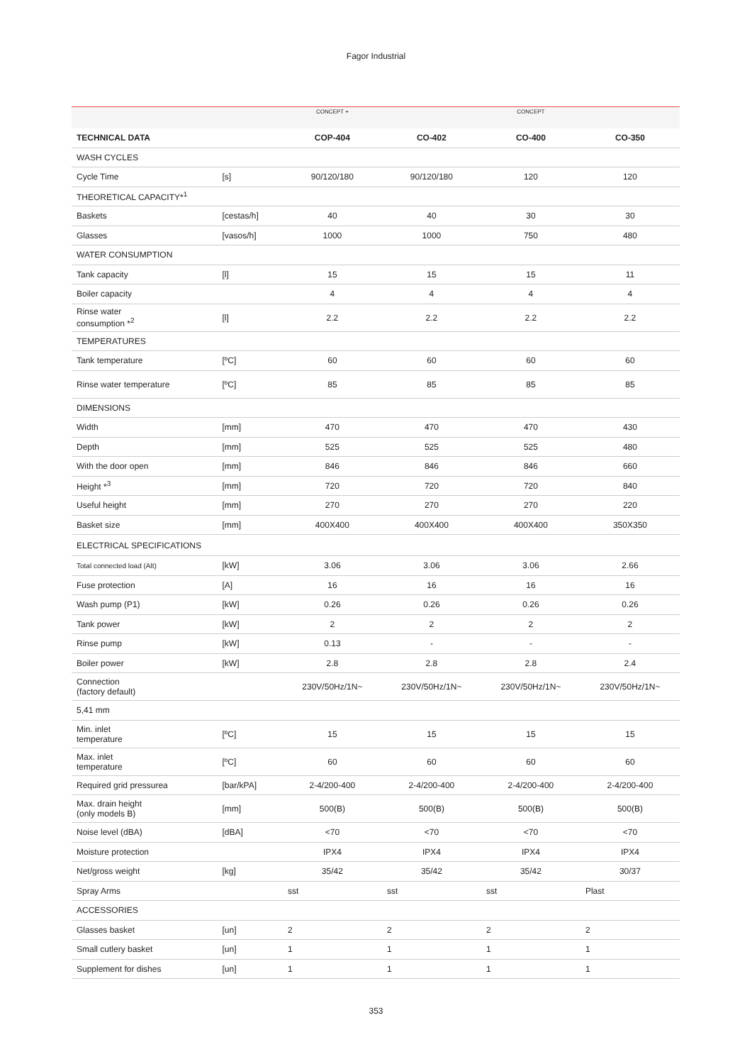Fagor Industrial
| | | CONCEPT + | | CONCEPT | |
| TECHNICAL DATA | | COP-404 | CO-402 | CO-400 | CO-350 |
| WASH CYCLES | | | | | |
| Cycle Time | [s] | 90/120/180 | 90/120/180 | 120 | 120 |
| THEORETICAL CAPACITY*<sup>1</sup> | | | | | |
| Baskets | [cestas/h] | 40 | 40 | 30 | 30 |
| Glasses | [vasos/h] | 1000 | 1000 | 750 | 480 |
| WATER CONSUMPTION | | | | | |
| Tank capacity | [l] | 15 | 15 | 15 | 11 |
| Boiler capacity | | 4 | 4 | 4 | 4 |
| Rinse water consumption *<sup>2</sup> | [l] | 2.2 | 2.2 | 2.2 | 2.2 |
| TEMPERATURES | | | | | |
| Tank temperature | [ºC] | 60 | 60 | 60 | 60 |
| Rinse water temperature | [ºC] | 85 | 85 | 85 | 85 |
| DIMENSIONS | | | | | |
| Width | [mm] | 470 | 470 | 470 | 430 |
| Depth | [mm] | 525 | 525 | 525 | 480 |
| With the door open | [mm] | 846 | 846 | 846 | 660 |
| Height *<sup>3</sup> | [mm] | 720 | 720 | 720 | 840 |
| Useful height | [mm] | 270 | 270 | 270 | 220 |
| Basket size | [mm] | 400X400 | 400X400 | 400X400 | 350X350 |
| ELECTRICAL SPECIFICATIONS | | | | | |
| Total connected load (Alt) | [kW] | 3.06 | 3.06 | 3.06 | 2.66 |
| Fuse protection | [A] | 16 | 16 | 16 | 16 |
| Wash pump (P1) | [kW] | 0.26 | 0.26 | 0.26 | 0.26 |
| Tank power | [kW] | 2 | 2 | 2 | 2 |
| Rinse pump | [kW] | 0.13 | - | - | - |
| Boiler power | [kW] | 2.8 | 2.8 | 2.8 | 2.4 |
| Connection (factory default) | | 230V/50Hz/1N~ | 230V/50Hz/1N~ | 230V/50Hz/1N~ | 230V/50Hz/1N~ |
| 5,41 mm | | | | | |
| Min. inlet temperature | [ºC] | 15 | 15 | 15 | 15 |
| Max. inlet temperature | [ºC] | 60 | 60 | 60 | 60 |
| Required grid pressurea | [bar/kPA] | 2-4/200-400 | 2-4/200-400 | 2-4/200-400 | 2-4/200-400 |
| Max. drain height (only models B) | [mm] | 500(B) | 500(B) | 500(B) | 500(B) |
| Noise level (dBA) | [dBA] | <70 | <70 | <70 | <70 |
| Moisture protection | | IPX4 | IPX4 | IPX4 | IPX4 |
| Net/gross weight | [kg] | 35/42 | 35/42 | 35/42 | 30/37 |
| Spray Arms | | sst | sst | sst | Plast |
| ACCESSORIES | | | | | |
| Glasses basket | [un] | 2 | 2 | 2 | 2 |
| Small cutlery basket | [un] | 1 | 1 | 1 | 1 |
| Supplement for dishes | [un] | 1 | 1 | 1 | 1 |
353